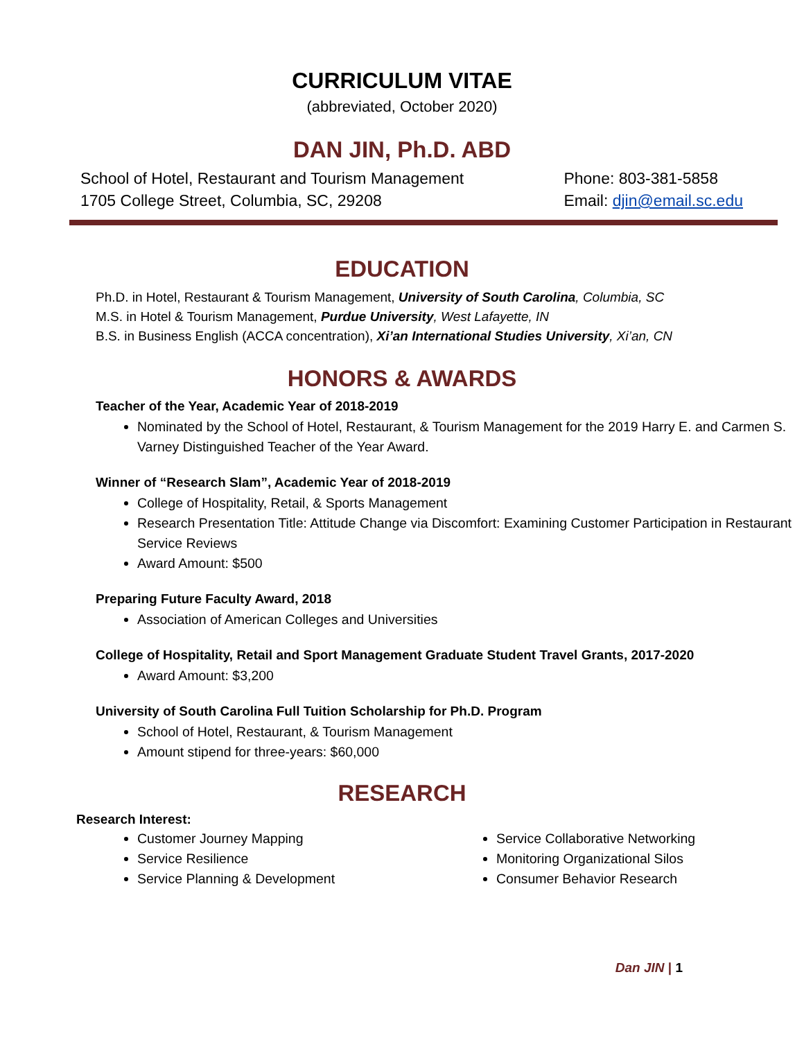CURRICULUM VITAE
(abbreviated, October 2020)
DAN JIN, Ph.D. ABD
School of Hotel, Restaurant and Tourism Management
1705 College Street, Columbia, SC, 29208
Phone: 803-381-5858
Email: djin@email.sc.edu
EDUCATION
Ph.D. in Hotel, Restaurant & Tourism Management, University of South Carolina, Columbia, SC
M.S. in Hotel & Tourism Management, Purdue University, West Lafayette, IN
B.S. in Business English (ACCA concentration), Xi’an International Studies University, Xi’an, CN
HONORS & AWARDS
Teacher of the Year, Academic Year of 2018-2019
Nominated by the School of Hotel, Restaurant, & Tourism Management for the 2019 Harry E. and Carmen S. Varney Distinguished Teacher of the Year Award.
Winner of “Research Slam”, Academic Year of 2018-2019
College of Hospitality, Retail, & Sports Management
Research Presentation Title: Attitude Change via Discomfort: Examining Customer Participation in Restaurant Service Reviews
Award Amount: $500
Preparing Future Faculty Award, 2018
Association of American Colleges and Universities
College of Hospitality, Retail and Sport Management Graduate Student Travel Grants, 2017-2020
Award Amount: $3,200
University of South Carolina Full Tuition Scholarship for Ph.D. Program
School of Hotel, Restaurant, & Tourism Management
Amount stipend for three-years: $60,000
RESEARCH
Research Interest:
Customer Journey Mapping
Service Resilience
Service Planning & Development
Service Collaborative Networking
Monitoring Organizational Silos
Consumer Behavior Research
Dan JIN | 1